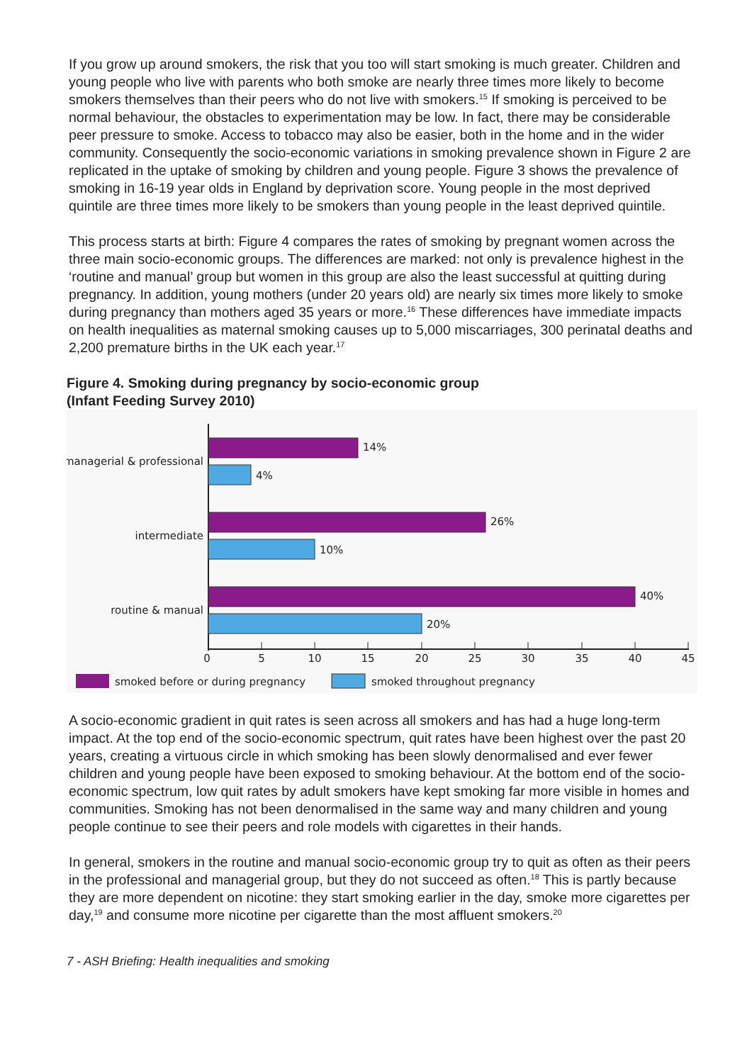If you grow up around smokers, the risk that you too will start smoking is much greater. Children and young people who live with parents who both smoke are nearly three times more likely to become smokers themselves than their peers who do not live with smokers.<sup>15</sup> If smoking is perceived to be normal behaviour, the obstacles to experimentation may be low. In fact, there may be considerable peer pressure to smoke. Access to tobacco may also be easier, both in the home and in the wider community. Consequently the socio-economic variations in smoking prevalence shown in Figure 2 are replicated in the uptake of smoking by children and young people. Figure 3 shows the prevalence of smoking in 16-19 year olds in England by deprivation score. Young people in the most deprived quintile are three times more likely to be smokers than young people in the least deprived quintile.
This process starts at birth: Figure 4 compares the rates of smoking by pregnant women across the three main socio-economic groups. The differences are marked: not only is prevalence highest in the ‘routine and manual’ group but women in this group are also the least successful at quitting during pregnancy. In addition, young mothers (under 20 years old) are nearly six times more likely to smoke during pregnancy than mothers aged 35 years or more.<sup>16</sup> These differences have immediate impacts on health inequalities as maternal smoking causes up to 5,000 miscarriages, 300 perinatal deaths and 2,200 premature births in the UK each year.<sup>17</sup>
Figure 4. Smoking during pregnancy by socio-economic group
(Infant Feeding Survey 2010)
14%
4%
26%
10%
40%
20%
managerial & professional
intermediate
routine & manual
0
5
10
15
20
25
30
35
40
45
smoked before or during pregnancy
smoked throughout pregnancy
A socio-economic gradient in quit rates is seen across all smokers and has had a huge long-term impact. At the top end of the socio-economic spectrum, quit rates have been highest over the past 20 years, creating a virtuous circle in which smoking has been slowly denormalised and ever fewer children and young people have been exposed to smoking behaviour. At the bottom end of the socio-economic spectrum, low quit rates by adult smokers have kept smoking far more visible in homes and communities. Smoking has not been denormalised in the same way and many children and young people continue to see their peers and role models with cigarettes in their hands.
In general, smokers in the routine and manual socio-economic group try to quit as often as their peers in the professional and managerial group, but they do not succeed as often.<sup>18</sup> This is partly because they are more dependent on nicotine: they start smoking earlier in the day, smoke more cigarettes per day,<sup>19</sup> and consume more nicotine per cigarette than the most affluent smokers.<sup>20</sup>
7 - ASH Briefing: Health inequalities and smoking